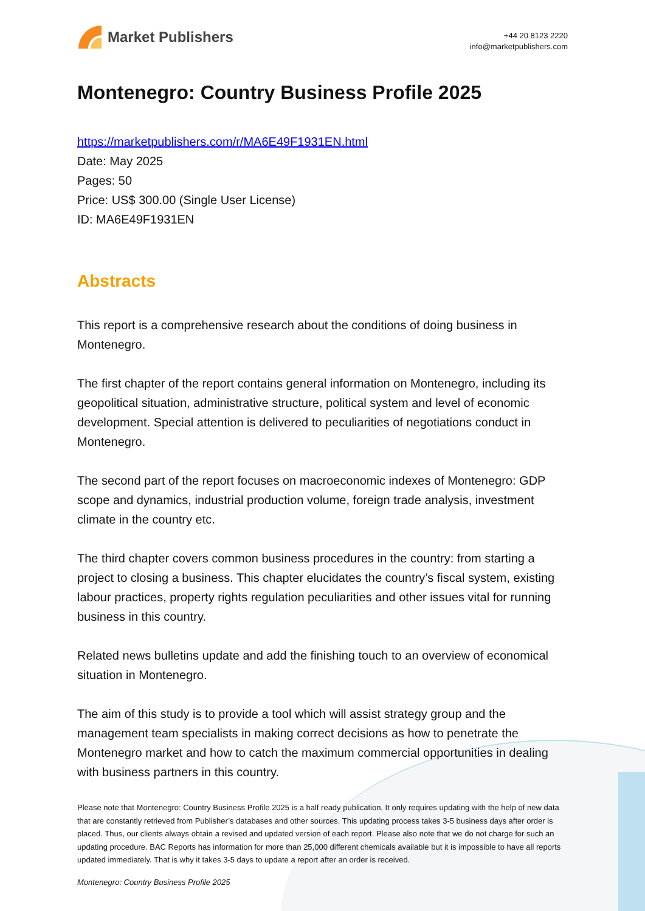Market Publishers
+44 20 8123 2220
info@marketpublishers.com
Montenegro: Country Business Profile 2025
https://marketpublishers.com/r/MA6E49F1931EN.html
Date: May 2025
Pages: 50
Price: US$ 300.00 (Single User License)
ID: MA6E49F1931EN
Abstracts
This report is a comprehensive research about the conditions of doing business in Montenegro.
The first chapter of the report contains general information on Montenegro, including its geopolitical situation, administrative structure, political system and level of economic development. Special attention is delivered to peculiarities of negotiations conduct in Montenegro.
The second part of the report focuses on macroeconomic indexes of Montenegro: GDP scope and dynamics, industrial production volume, foreign trade analysis, investment climate in the country etc.
The third chapter covers common business procedures in the country: from starting a project to closing a business. This chapter elucidates the country’s fiscal system, existing labour practices, property rights regulation peculiarities and other issues vital for running business in this country.
Related news bulletins update and add the finishing touch to an overview of economical situation in Montenegro.
The aim of this study is to provide a tool which will assist strategy group and the management team specialists in making correct decisions as how to penetrate the Montenegro market and how to catch the maximum commercial opportunities in dealing with business partners in this country.
Please note that Montenegro: Country Business Profile 2025 is a half ready publication. It only requires updating with the help of new data that are constantly retrieved from Publisher’s databases and other sources. This updating process takes 3-5 business days after order is placed. Thus, our clients always obtain a revised and updated version of each report. Please also note that we do not charge for such an updating procedure. BAC Reports has information for more than 25,000 different chemicals available but it is impossible to have all reports updated immediately. That is why it takes 3-5 days to update a report after an order is received.
Montenegro: Country Business Profile 2025